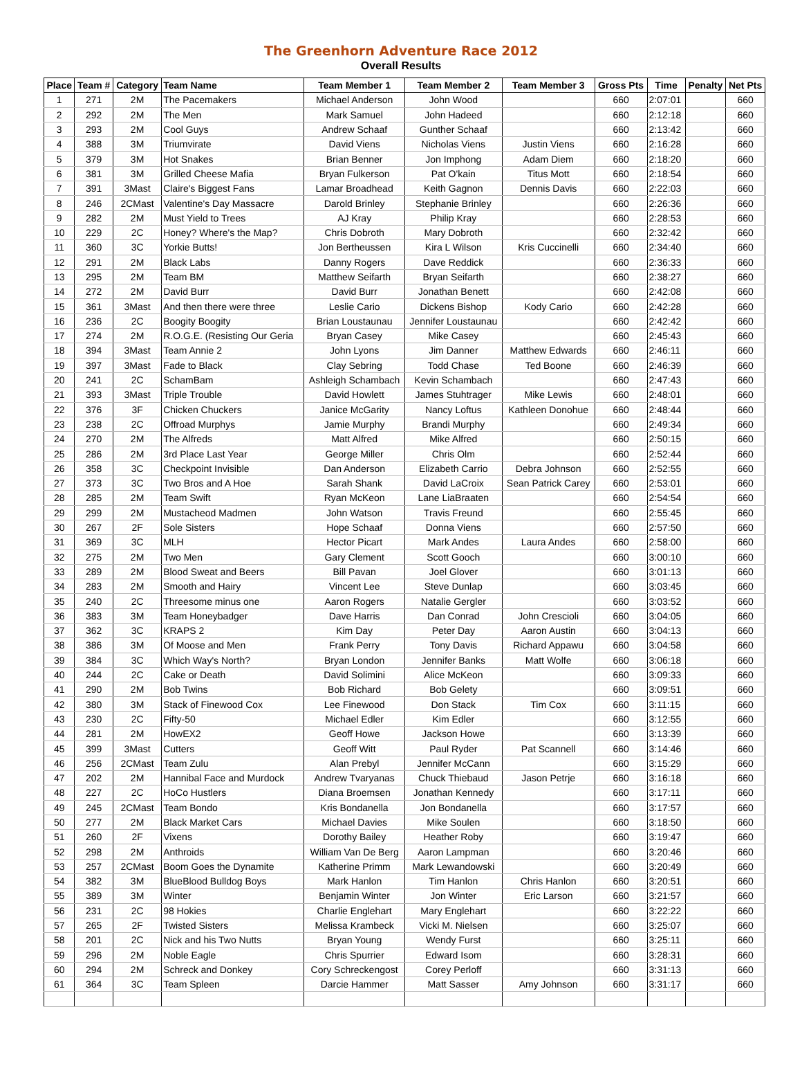The Greenhorn Adventure Race 2012
Overall Results
| Place | Team # | Category | Team Name | Team Member 1 | Team Member 2 | Team Member 3 | Gross Pts | Time | Penalty | Net Pts |
| --- | --- | --- | --- | --- | --- | --- | --- | --- | --- | --- |
| 1 | 271 | 2M | The Pacemakers | Michael Anderson | John Wood | | 660 | 2:07:01 | | 660 |
| 2 | 292 | 2M | The Men | Mark Samuel | John Hadeed | | 660 | 2:12:18 | | 660 |
| 3 | 293 | 2M | Cool Guys | Andrew Schaaf | Gunther Schaaf | | 660 | 2:13:42 | | 660 |
| 4 | 388 | 3M | Triumvirate | David Viens | Nicholas Viens | Justin Viens | 660 | 2:16:28 | | 660 |
| 5 | 379 | 3M | Hot Snakes | Brian Benner | Jon Imphong | Adam Diem | 660 | 2:18:20 | | 660 |
| 6 | 381 | 3M | Grilled Cheese Mafia | Bryan Fulkerson | Pat O'kain | Titus Mott | 660 | 2:18:54 | | 660 |
| 7 | 391 | 3Mast | Claire's Biggest Fans | Lamar Broadhead | Keith Gagnon | Dennis Davis | 660 | 2:22:03 | | 660 |
| 8 | 246 | 2CMast | Valentine's Day Massacre | Darold Brinley | Stephanie Brinley | | 660 | 2:26:36 | | 660 |
| 9 | 282 | 2M | Must Yield to Trees | AJ Kray | Philip Kray | | 660 | 2:28:53 | | 660 |
| 10 | 229 | 2C | Honey? Where's the Map? | Chris Dobroth | Mary Dobroth | | 660 | 2:32:42 | | 660 |
| 11 | 360 | 3C | Yorkie Butts! | Jon Bertheussen | Kira L Wilson | Kris Cuccinelli | 660 | 2:34:40 | | 660 |
| 12 | 291 | 2M | Black Labs | Danny Rogers | Dave Reddick | | 660 | 2:36:33 | | 660 |
| 13 | 295 | 2M | Team BM | Matthew Seifarth | Bryan Seifarth | | 660 | 2:38:27 | | 660 |
| 14 | 272 | 2M | David Burr | David Burr | Jonathan Benett | | 660 | 2:42:08 | | 660 |
| 15 | 361 | 3Mast | And then there were three | Leslie Cario | Dickens Bishop | Kody Cario | 660 | 2:42:28 | | 660 |
| 16 | 236 | 2C | Boogity Boogity | Brian Loustaunau | Jennifer Loustaunau | | 660 | 2:42:42 | | 660 |
| 17 | 274 | 2M | R.O.G.E. (Resisting Our Geria | Bryan Casey | Mike Casey | | 660 | 2:45:43 | | 660 |
| 18 | 394 | 3Mast | Team Annie 2 | John Lyons | Jim Danner | Matthew Edwards | 660 | 2:46:11 | | 660 |
| 19 | 397 | 3Mast | Fade to Black | Clay Sebring | Todd Chase | Ted Boone | 660 | 2:46:39 | | 660 |
| 20 | 241 | 2C | SchamBam | Ashleigh Schambach | Kevin Schambach | | 660 | 2:47:43 | | 660 |
| 21 | 393 | 3Mast | Triple Trouble | David Howlett | James Stuhtrager | Mike Lewis | 660 | 2:48:01 | | 660 |
| 22 | 376 | 3F | Chicken Chuckers | Janice McGarity | Nancy Loftus | Kathleen Donohue | 660 | 2:48:44 | | 660 |
| 23 | 238 | 2C | Offroad Murphys | Jamie Murphy | Brandi Murphy | | 660 | 2:49:34 | | 660 |
| 24 | 270 | 2M | The Alfreds | Matt Alfred | Mike Alfred | | 660 | 2:50:15 | | 660 |
| 25 | 286 | 2M | 3rd Place Last Year | George Miller | Chris Olm | | 660 | 2:52:44 | | 660 |
| 26 | 358 | 3C | Checkpoint Invisible | Dan Anderson | Elizabeth Carrio | Debra Johnson | 660 | 2:52:55 | | 660 |
| 27 | 373 | 3C | Two Bros and A Hoe | Sarah Shank | David LaCroix | Sean Patrick Carey | 660 | 2:53:01 | | 660 |
| 28 | 285 | 2M | Team Swift | Ryan McKeon | Lane LiaBraaten | | 660 | 2:54:54 | | 660 |
| 29 | 299 | 2M | Mustacheod Madmen | John Watson | Travis Freund | | 660 | 2:55:45 | | 660 |
| 30 | 267 | 2F | Sole Sisters | Hope Schaaf | Donna Viens | | 660 | 2:57:50 | | 660 |
| 31 | 369 | 3C | MLH | Hector Picart | Mark Andes | Laura Andes | 660 | 2:58:00 | | 660 |
| 32 | 275 | 2M | Two Men | Gary Clement | Scott Gooch | | 660 | 3:00:10 | | 660 |
| 33 | 289 | 2M | Blood Sweat and Beers | Bill Pavan | Joel Glover | | 660 | 3:01:13 | | 660 |
| 34 | 283 | 2M | Smooth and Hairy | Vincent Lee | Steve Dunlap | | 660 | 3:03:45 | | 660 |
| 35 | 240 | 2C | Threesome minus one | Aaron Rogers | Natalie Gergler | | 660 | 3:03:52 | | 660 |
| 36 | 383 | 3M | Team Honeybadger | Dave Harris | Dan Conrad | John Crescioli | 660 | 3:04:05 | | 660 |
| 37 | 362 | 3C | KRAPS 2 | Kim Day | Peter Day | Aaron Austin | 660 | 3:04:13 | | 660 |
| 38 | 386 | 3M | Of Moose and Men | Frank Perry | Tony Davis | Richard Appawu | 660 | 3:04:58 | | 660 |
| 39 | 384 | 3C | Which Way's North? | Bryan London | Jennifer Banks | Matt Wolfe | 660 | 3:06:18 | | 660 |
| 40 | 244 | 2C | Cake or Death | David Solimini | Alice McKeon | | 660 | 3:09:33 | | 660 |
| 41 | 290 | 2M | Bob Twins | Bob Richard | Bob Gelety | | 660 | 3:09:51 | | 660 |
| 42 | 380 | 3M | Stack of Finewood Cox | Lee Finewood | Don Stack | Tim Cox | 660 | 3:11:15 | | 660 |
| 43 | 230 | 2C | Fifty-50 | Michael Edler | Kim Edler | | 660 | 3:12:55 | | 660 |
| 44 | 281 | 2M | HowEX2 | Geoff Howe | Jackson Howe | | 660 | 3:13:39 | | 660 |
| 45 | 399 | 3Mast | Cutters | Geoff Witt | Paul Ryder | Pat Scannell | 660 | 3:14:46 | | 660 |
| 46 | 256 | 2CMast | Team Zulu | Alan Prebyl | Jennifer McCann | | 660 | 3:15:29 | | 660 |
| 47 | 202 | 2M | Hannibal Face and Murdock | Andrew Tvaryanas | Chuck Thiebaud | Jason Petrje | 660 | 3:16:18 | | 660 |
| 48 | 227 | 2C | HoCo Hustlers | Diana Broemsen | Jonathan Kennedy | | 660 | 3:17:11 | | 660 |
| 49 | 245 | 2CMast | Team Bondo | Kris Bondanella | Jon Bondanella | | 660 | 3:17:57 | | 660 |
| 50 | 277 | 2M | Black Market Cars | Michael Davies | Mike Soulen | | 660 | 3:18:50 | | 660 |
| 51 | 260 | 2F | Vixens | Dorothy Bailey | Heather Roby | | 660 | 3:19:47 | | 660 |
| 52 | 298 | 2M | Anthroids | William Van De Berg | Aaron Lampman | | 660 | 3:20:46 | | 660 |
| 53 | 257 | 2CMast | Boom Goes the Dynamite | Katherine Primm | Mark Lewandowski | | 660 | 3:20:49 | | 660 |
| 54 | 382 | 3M | BlueBlood Bulldog Boys | Mark Hanlon | Tim Hanlon | Chris Hanlon | 660 | 3:20:51 | | 660 |
| 55 | 389 | 3M | Winter | Benjamin Winter | Jon Winter | Eric Larson | 660 | 3:21:57 | | 660 |
| 56 | 231 | 2C | 98 Hokies | Charlie Englehart | Mary Englehart | | 660 | 3:22:22 | | 660 |
| 57 | 265 | 2F | Twisted Sisters | Melissa Krambeck | Vicki M. Nielsen | | 660 | 3:25:07 | | 660 |
| 58 | 201 | 2C | Nick and his Two Nutts | Bryan Young | Wendy Furst | | 660 | 3:25:11 | | 660 |
| 59 | 296 | 2M | Noble Eagle | Chris Spurrier | Edward Isom | | 660 | 3:28:31 | | 660 |
| 60 | 294 | 2M | Schreck and Donkey | Cory Schreckengost | Corey Perloff | | 660 | 3:31:13 | | 660 |
| 61 | 364 | 3C | Team Spleen | Darcie Hammer | Matt Sasser | Amy Johnson | 660 | 3:31:17 | | 660 |